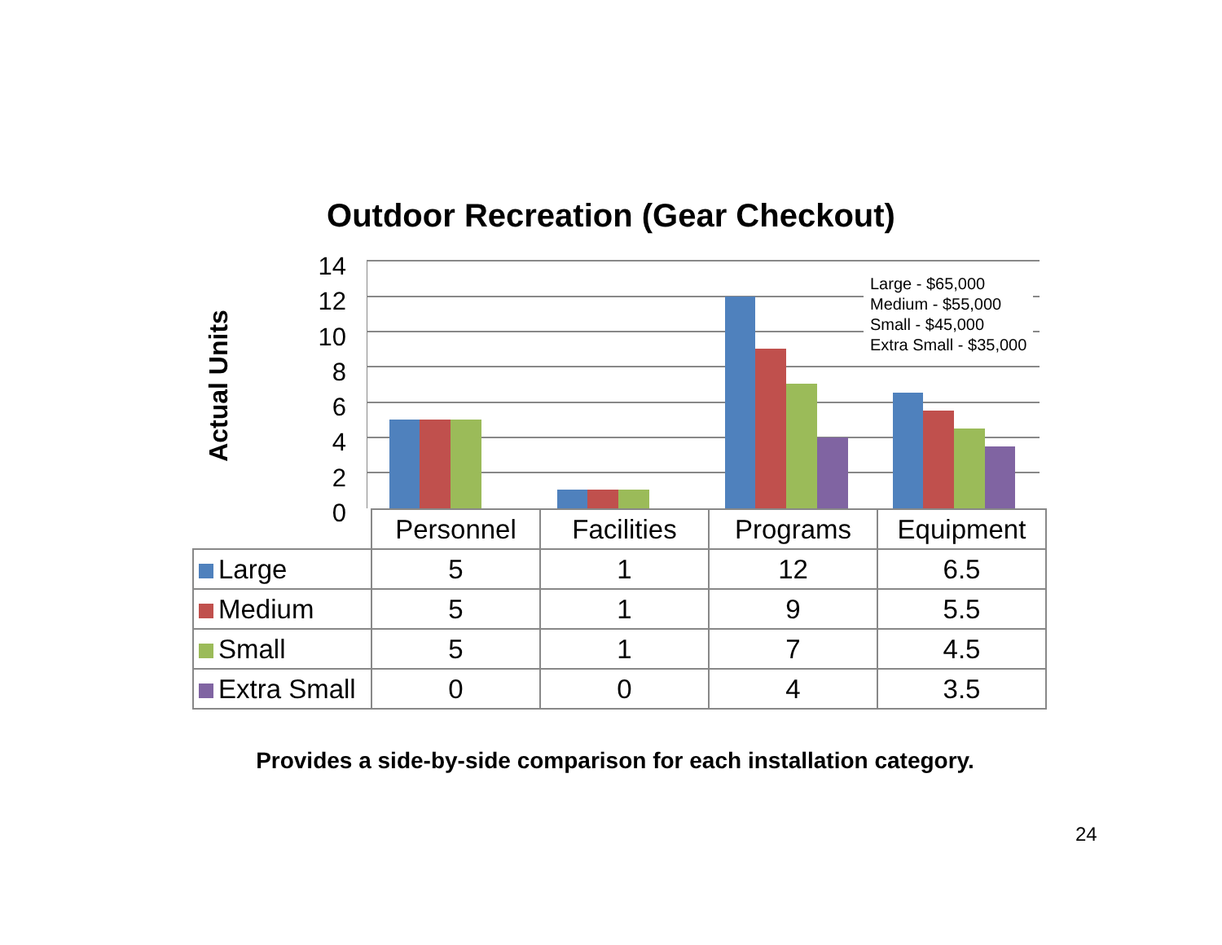Outdoor Recreation (Gear Checkout)
Actual Units
14
12
10
8
6
4
2
0
Large - $65,000
Medium - $55,000
Small - $45,000
Extra Small - $35,000
| | Personnel | Facilities | Programs | Equipment |
| --- | --- | --- | --- | --- |
| Large | 5 | 1 | 12 | 6.5 |
| Medium | 5 | 1 | 9 | 5.5 |
| Small | 5 | 1 | 7 | 4.5 |
| Extra Small | 0 | 0 | 4 | 3.5 |
Provides a side-by-side comparison for each installation category.
24